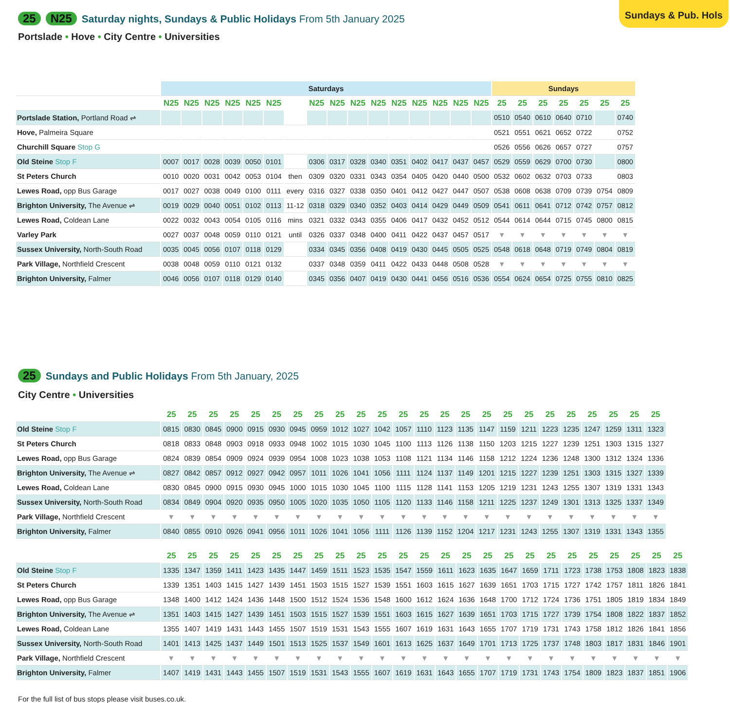Sundays & Pub. Hols
25 N25
Saturday nights, Sundays & Public Holidays From 5th January 2025
Portslade • Hove • City Centre • Universities
| | Saturdays | | | | | | | | | | | | | | | | Sundays | | | | | | |
| | N25 | N25 | N25 | N25 | N25 | N25 | | N25 | N25 | N25 | N25 | N25 | N25 | N25 | N25 | N25 | 25 | 25 | 25 | 25 | 25 | 25 | 25 |
| Portslade Station, Portland Road ⇌ | | | | | | | | | | | | | | | | | 0510 | 0540 | 0610 | 0640 | 0710 | | 0740 |
| Hove, Palmeira Square | | | | | | | | | | | | | | | | | 0521 | 0551 | 0621 | 0652 | 0722 | | 0752 |
| Churchill Square Stop G | | | | | | | | | | | | | | | | | 0526 | 0556 | 0626 | 0657 | 0727 | | 0757 |
| Old Steine Stop F | 0007 | 0017 | 0028 | 0039 | 0050 | 0101 | | 0306 | 0317 | 0328 | 0340 | 0351 | 0402 | 0417 | 0437 | 0457 | 0529 | 0559 | 0629 | 0700 | 0730 | | 0800 |
| St Peters Church | 0010 | 0020 | 0031 | 0042 | 0053 | 0104 | then | 0309 | 0320 | 0331 | 0343 | 0354 | 0405 | 0420 | 0440 | 0500 | 0532 | 0602 | 0632 | 0703 | 0733 | | 0803 |
| Lewes Road, opp Bus Garage | 0017 | 0027 | 0038 | 0049 | 0100 | 0111 | every | 0316 | 0327 | 0338 | 0350 | 0401 | 0412 | 0427 | 0447 | 0507 | 0538 | 0608 | 0638 | 0709 | 0739 | 0754 | 0809 |
| Brighton University, The Avenue ⇌ | 0019 | 0029 | 0040 | 0051 | 0102 | 0113 | 11-12 | 0318 | 0329 | 0340 | 0352 | 0403 | 0414 | 0429 | 0449 | 0509 | 0541 | 0611 | 0641 | 0712 | 0742 | 0757 | 0812 |
| Lewes Road, Coldean Lane | 0022 | 0032 | 0043 | 0054 | 0105 | 0116 | mins | 0321 | 0332 | 0343 | 0355 | 0406 | 0417 | 0432 | 0452 | 0512 | 0544 | 0614 | 0644 | 0715 | 0745 | 0800 | 0815 |
| Varley Park | 0027 | 0037 | 0048 | 0059 | 0110 | 0121 | until | 0326 | 0337 | 0348 | 0400 | 0411 | 0422 | 0437 | 0457 | 0517 | ▼ | ▼ | ▼ | ▼ | ▼ | ▼ | ▼ |
| Sussex University, North-South Road | 0035 | 0045 | 0056 | 0107 | 0118 | 0129 | | 0334 | 0345 | 0356 | 0408 | 0419 | 0430 | 0445 | 0505 | 0525 | 0548 | 0618 | 0648 | 0719 | 0749 | 0804 | 0819 |
| Park Village, Northfield Crescent | 0038 | 0048 | 0059 | 0110 | 0121 | 0132 | | 0337 | 0348 | 0359 | 0411 | 0422 | 0433 | 0448 | 0508 | 0528 | ▼ | ▼ | ▼ | ▼ | ▼ | ▼ | ▼ |
| Brighton University, Falmer | 0046 | 0056 | 0107 | 0118 | 0129 | 0140 | | 0345 | 0356 | 0407 | 0419 | 0430 | 0441 | 0456 | 0516 | 0536 | 0554 | 0624 | 0654 | 0725 | 0755 | 0810 | 0825 |
25
Sundays and Public Holidays From 5th January, 2025
City Centre • Universities
| | 25 | 25 | 25 | 25 | 25 | 25 | 25 | 25 | 25 | 25 | 25 | 25 | 25 | 25 | 25 | 25 | 25 | 25 | 25 | 25 | 25 | 25 | 25 | 25 |
| Old Steine Stop F | 0815 | 0830 | 0845 | 0900 | 0915 | 0930 | 0945 | 0959 | 1012 | 1027 | 1042 | 1057 | 1110 | 1123 | 1135 | 1147 | 1159 | 1211 | 1223 | 1235 | 1247 | 1259 | 1311 | 1323 |
| St Peters Church | 0818 | 0833 | 0848 | 0903 | 0918 | 0933 | 0948 | 1002 | 1015 | 1030 | 1045 | 1100 | 1113 | 1126 | 1138 | 1150 | 1203 | 1215 | 1227 | 1239 | 1251 | 1303 | 1315 | 1327 |
| Lewes Road, opp Bus Garage | 0824 | 0839 | 0854 | 0909 | 0924 | 0939 | 0954 | 1008 | 1023 | 1038 | 1053 | 1108 | 1121 | 1134 | 1146 | 1158 | 1212 | 1224 | 1236 | 1248 | 1300 | 1312 | 1324 | 1336 |
| Brighton University, The Avenue ⇌ | 0827 | 0842 | 0857 | 0912 | 0927 | 0942 | 0957 | 1011 | 1026 | 1041 | 1056 | 1111 | 1124 | 1137 | 1149 | 1201 | 1215 | 1227 | 1239 | 1251 | 1303 | 1315 | 1327 | 1339 |
| Lewes Road, Coldean Lane | 0830 | 0845 | 0900 | 0915 | 0930 | 0945 | 1000 | 1015 | 1030 | 1045 | 1100 | 1115 | 1128 | 1141 | 1153 | 1205 | 1219 | 1231 | 1243 | 1255 | 1307 | 1319 | 1331 | 1343 |
| Sussex University, North-South Road | 0834 | 0849 | 0904 | 0920 | 0935 | 0950 | 1005 | 1020 | 1035 | 1050 | 1105 | 1120 | 1133 | 1146 | 1158 | 1211 | 1225 | 1237 | 1249 | 1301 | 1313 | 1325 | 1337 | 1349 |
| Park Village, Northfield Crescent | ▼ | ▼ | ▼ | ▼ | ▼ | ▼ | ▼ | ▼ | ▼ | ▼ | ▼ | ▼ | ▼ | ▼ | ▼ | ▼ | ▼ | ▼ | ▼ | ▼ | ▼ | ▼ | ▼ | ▼ |
| Brighton University, Falmer | 0840 | 0855 | 0910 | 0926 | 0941 | 0956 | 1011 | 1026 | 1041 | 1056 | 1111 | 1126 | 1139 | 1152 | 1204 | 1217 | 1231 | 1243 | 1255 | 1307 | 1319 | 1331 | 1343 | 1355 |
| | 25 | 25 | 25 | 25 | 25 | 25 | 25 | 25 | 25 | 25 | 25 | 25 | 25 | 25 | 25 | 25 | 25 | 25 | 25 | 25 | 25 | 25 | 25 | 25 | 25 |
| Old Steine Stop F | 1335 | 1347 | 1359 | 1411 | 1423 | 1435 | 1447 | 1459 | 1511 | 1523 | 1535 | 1547 | 1559 | 1611 | 1623 | 1635 | 1647 | 1659 | 1711 | 1723 | 1738 | 1753 | 1808 | 1823 | 1838 |
| St Peters Church | 1339 | 1351 | 1403 | 1415 | 1427 | 1439 | 1451 | 1503 | 1515 | 1527 | 1539 | 1551 | 1603 | 1615 | 1627 | 1639 | 1651 | 1703 | 1715 | 1727 | 1742 | 1757 | 1811 | 1826 | 1841 |
| Lewes Road, opp Bus Garage | 1348 | 1400 | 1412 | 1424 | 1436 | 1448 | 1500 | 1512 | 1524 | 1536 | 1548 | 1600 | 1612 | 1624 | 1636 | 1648 | 1700 | 1712 | 1724 | 1736 | 1751 | 1805 | 1819 | 1834 | 1849 |
| Brighton University, The Avenue ⇌ | 1351 | 1403 | 1415 | 1427 | 1439 | 1451 | 1503 | 1515 | 1527 | 1539 | 1551 | 1603 | 1615 | 1627 | 1639 | 1651 | 1703 | 1715 | 1727 | 1739 | 1754 | 1808 | 1822 | 1837 | 1852 |
| Lewes Road, Coldean Lane | 1355 | 1407 | 1419 | 1431 | 1443 | 1455 | 1507 | 1519 | 1531 | 1543 | 1555 | 1607 | 1619 | 1631 | 1643 | 1655 | 1707 | 1719 | 1731 | 1743 | 1758 | 1812 | 1826 | 1841 | 1856 |
| Sussex University, North-South Road | 1401 | 1413 | 1425 | 1437 | 1449 | 1501 | 1513 | 1525 | 1537 | 1549 | 1601 | 1613 | 1625 | 1637 | 1649 | 1701 | 1713 | 1725 | 1737 | 1748 | 1803 | 1817 | 1831 | 1846 | 1901 |
| Park Village, Northfield Crescent | ▼ | ▼ | ▼ | ▼ | ▼ | ▼ | ▼ | ▼ | ▼ | ▼ | ▼ | ▼ | ▼ | ▼ | ▼ | ▼ | ▼ | ▼ | ▼ | ▼ | ▼ | ▼ | ▼ | ▼ | ▼ |
| Brighton University, Falmer | 1407 | 1419 | 1431 | 1443 | 1455 | 1507 | 1519 | 1531 | 1543 | 1555 | 1607 | 1619 | 1631 | 1643 | 1655 | 1707 | 1719 | 1731 | 1743 | 1754 | 1809 | 1823 | 1837 | 1851 | 1906 |
For the full list of bus stops please visit buses.co.uk.